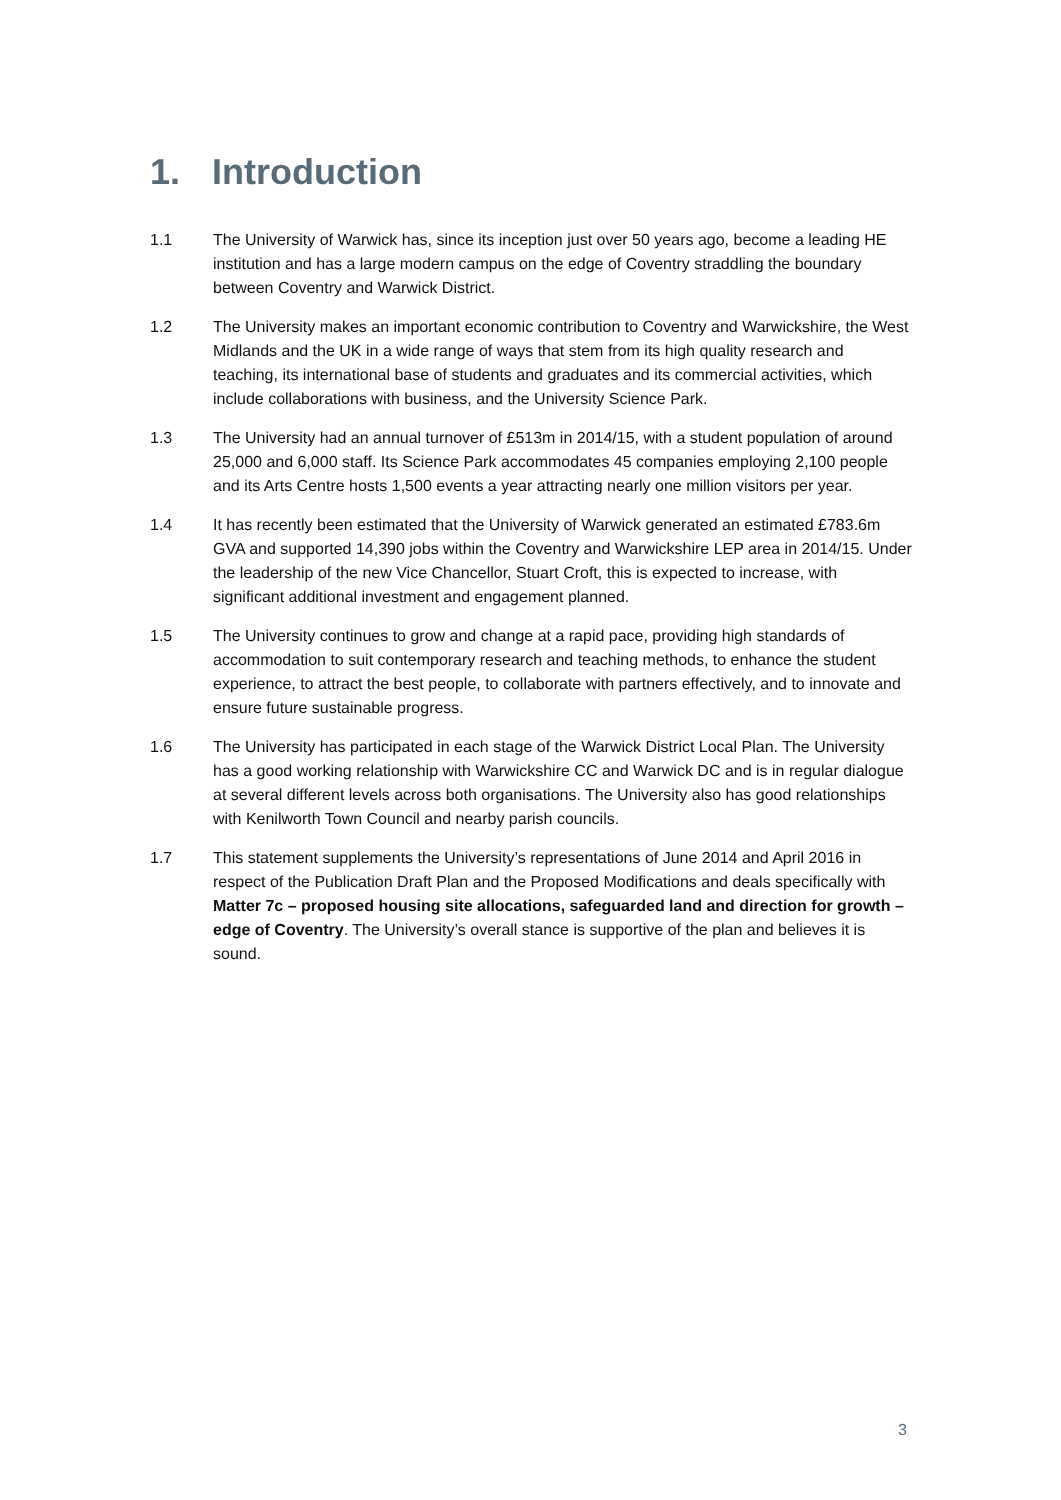1. Introduction
1.1 The University of Warwick has, since its inception just over 50 years ago, become a leading HE institution and has a large modern campus on the edge of Coventry straddling the boundary between Coventry and Warwick District.
1.2 The University makes an important economic contribution to Coventry and Warwickshire, the West Midlands and the UK in a wide range of ways that stem from its high quality research and teaching, its international base of students and graduates and its commercial activities, which include collaborations with business, and the University Science Park.
1.3 The University had an annual turnover of £513m in 2014/15, with a student population of around 25,000 and 6,000 staff. Its Science Park accommodates 45 companies employing 2,100 people and its Arts Centre hosts 1,500 events a year attracting nearly one million visitors per year.
1.4 It has recently been estimated that the University of Warwick generated an estimated £783.6m GVA and supported 14,390 jobs within the Coventry and Warwickshire LEP area in 2014/15. Under the leadership of the new Vice Chancellor, Stuart Croft, this is expected to increase, with significant additional investment and engagement planned.
1.5 The University continues to grow and change at a rapid pace, providing high standards of accommodation to suit contemporary research and teaching methods, to enhance the student experience, to attract the best people, to collaborate with partners effectively, and to innovate and ensure future sustainable progress.
1.6 The University has participated in each stage of the Warwick District Local Plan. The University has a good working relationship with Warwickshire CC and Warwick DC and is in regular dialogue at several different levels across both organisations. The University also has good relationships with Kenilworth Town Council and nearby parish councils.
1.7 This statement supplements the University’s representations of June 2014 and April 2016 in respect of the Publication Draft Plan and the Proposed Modifications and deals specifically with Matter 7c – proposed housing site allocations, safeguarded land and direction for growth – edge of Coventry. The University’s overall stance is supportive of the plan and believes it is sound.
3